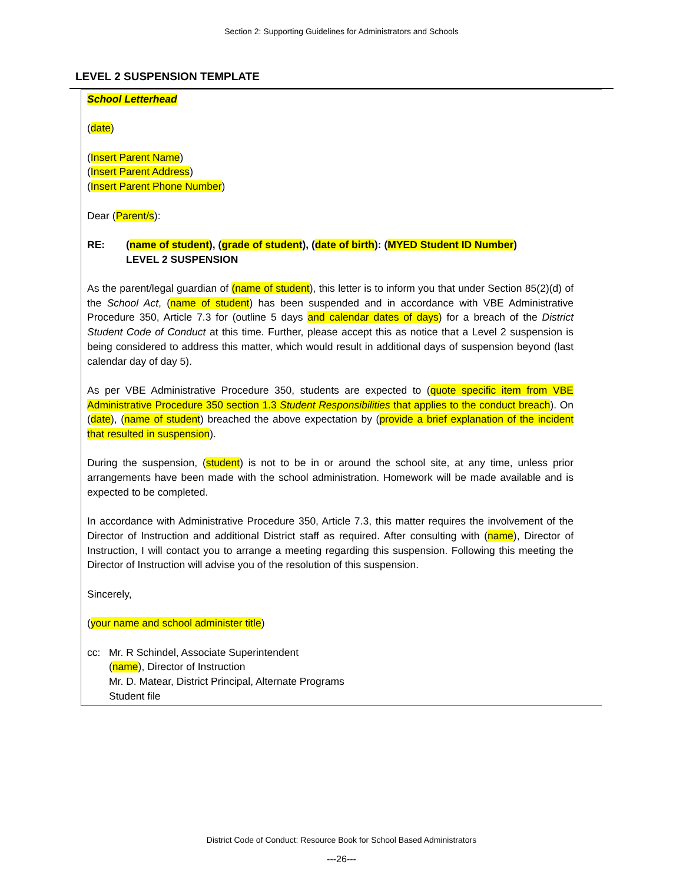Section 2: Supporting Guidelines for Administrators and Schools
LEVEL 2 SUSPENSION TEMPLATE
School Letterhead
(date)
(Insert Parent Name)
(Insert Parent Address)
(Insert Parent Phone Number)
Dear (Parent/s):
RE: (name of student), (grade of student), (date of birth): (MYED Student ID Number)
LEVEL 2 SUSPENSION
As the parent/legal guardian of (name of student), this letter is to inform you that under Section 85(2)(d) of the School Act, (name of student) has been suspended and in accordance with VBE Administrative Procedure 350, Article 7.3 for (outline 5 days and calendar dates of days) for a breach of the District Student Code of Conduct at this time. Further, please accept this as notice that a Level 2 suspension is being considered to address this matter, which would result in additional days of suspension beyond (last calendar day of day 5).
As per VBE Administrative Procedure 350, students are expected to (quote specific item from VBE Administrative Procedure 350 section 1.3 Student Responsibilities that applies to the conduct breach). On (date), (name of student) breached the above expectation by (provide a brief explanation of the incident that resulted in suspension).
During the suspension, (student) is not to be in or around the school site, at any time, unless prior arrangements have been made with the school administration. Homework will be made available and is expected to be completed.
In accordance with Administrative Procedure 350, Article 7.3, this matter requires the involvement of the Director of Instruction and additional District staff as required. After consulting with (name), Director of Instruction, I will contact you to arrange a meeting regarding this suspension. Following this meeting the Director of Instruction will advise you of the resolution of this suspension.
Sincerely,
(your name and school administer title)
cc: Mr. R Schindel, Associate Superintendent
(name), Director of Instruction
Mr. D. Matear, District Principal, Alternate Programs
Student file
District Code of Conduct: Resource Book for School Based Administrators
---26---